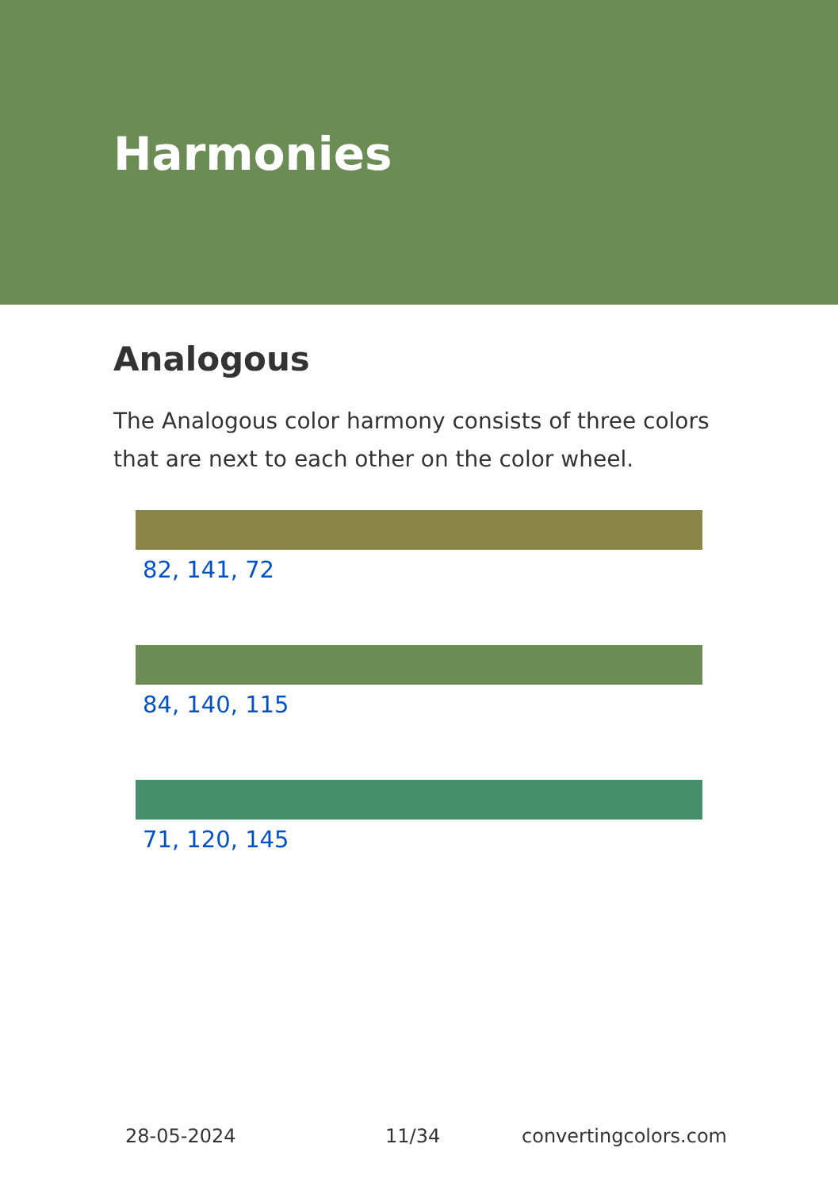Harmonies
Analogous
The Analogous color harmony consists of three colors that are next to each other on the color wheel.
82, 141, 72
84, 140, 115
71, 120, 145
28-05-2024 11/34 convertingcolors.com